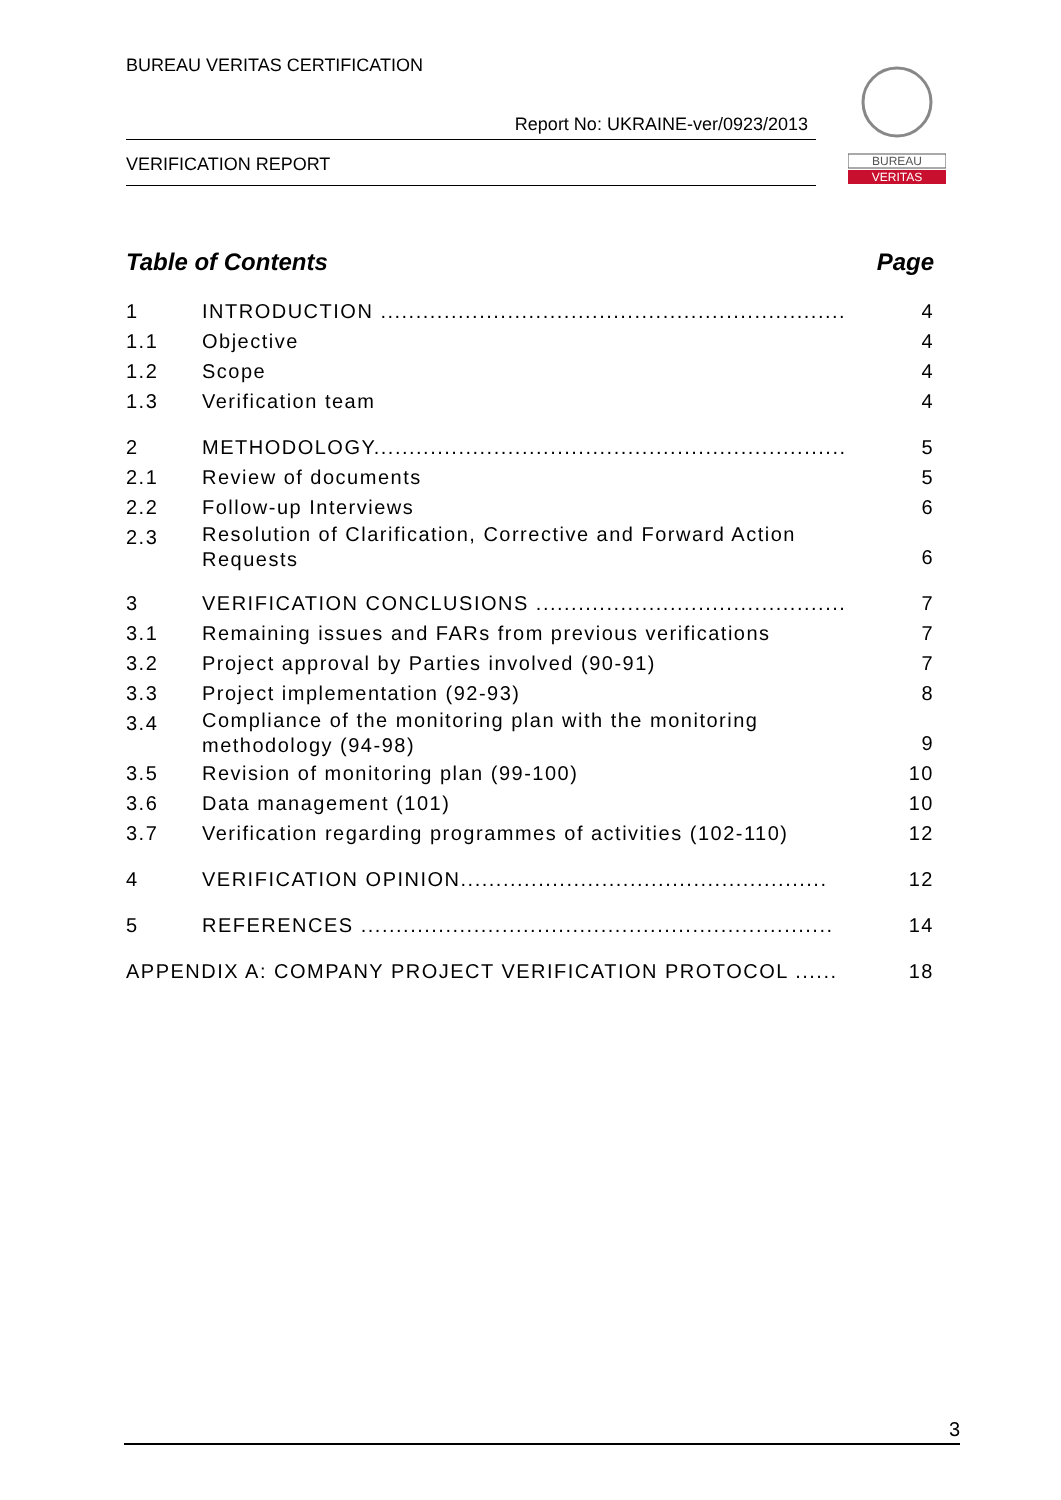BUREAU VERITAS CERTIFICATION
Report No: UKRAINE-ver/0923/2013
VERIFICATION REPORT
BUREAU
VERITAS
Table of Contents Page
1 INTRODUCTION .................................................................. 4
1.1 Objective 4
1.2 Scope 4
1.3 Verification team 4
2 METHODOLOGY................................................................... 5
2.1 Review of documents 5
2.2 Follow-up Interviews 6
2.3 Resolution of Clarification, Corrective and Forward Action Requests 6
3 VERIFICATION CONCLUSIONS ............................................ 7
3.1 Remaining issues and FARs from previous verifications 7
3.2 Project approval by Parties involved (90-91) 7
3.3 Project implementation (92-93) 8
3.4 Compliance of the monitoring plan with the monitoring methodology (94-98) 9
3.5 Revision of monitoring plan (99-100) 10
3.6 Data management (101) 10
3.7 Verification regarding programmes of activities (102-110) 12
4 VERIFICATION OPINION.................................................... 12
5 REFERENCES ................................................................... 14
APPENDIX A: COMPANY PROJECT VERIFICATION PROTOCOL ...... 18
3